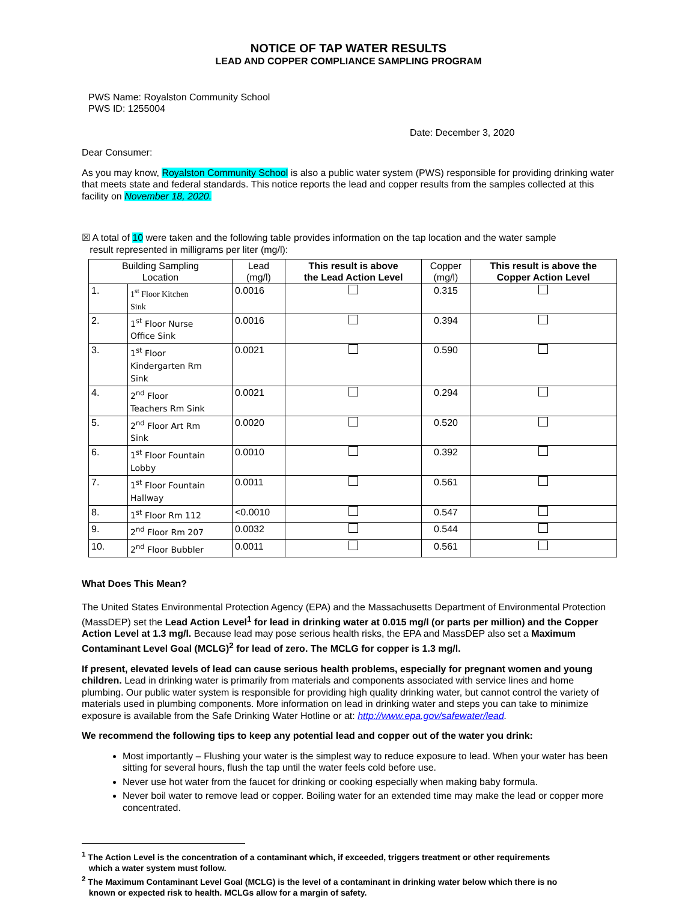NOTICE OF TAP WATER RESULTS
LEAD AND COPPER COMPLIANCE SAMPLING PROGRAM
PWS Name: Royalston Community School
PWS ID: 1255004
Date: December 3, 2020
Dear Consumer:
As you may know, Royalston Community School is also a public water system (PWS) responsible for providing drinking water that meets state and federal standards. This notice reports the lead and copper results from the samples collected at this facility on November 18, 2020.
☒ A total of 10 were taken and the following table provides information on the tap location and the water sample
result represented in milligrams per liter (mg/l):
| Building Sampling Location | | Lead (mg/l) | This result is above the Lead Action Level | Copper (mg/l) | This result is above the Copper Action Level |
| --- | --- | --- | --- | --- | --- |
| 1. | 1<sup>st</sup> Floor Kitchen Sink | 0.0016 | | 0.315 | |
| 2. | 1<sup>st</sup> Floor Nurse Office Sink | 0.0016 | | 0.394 | |
| 3. | 1<sup>st</sup> Floor Kindergarten Rm Sink | 0.0021 | | 0.590 | |
| 4. | 2<sup>nd</sup> Floor Teachers Rm Sink | 0.0021 | | 0.294 | |
| 5. | 2<sup>nd</sup> Floor Art Rm Sink | 0.0020 | | 0.520 | |
| 6. | 1<sup>st</sup> Floor Fountain Lobby | 0.0010 | | 0.392 | |
| 7. | 1<sup>st</sup> Floor Fountain Hallway | 0.0011 | | 0.561 | |
| 8. | 1<sup>st</sup> Floor Rm 112 | <0.0010 | | 0.547 | |
| 9. | 2<sup>nd</sup> Floor Rm 207 | 0.0032 | | 0.544 | |
| 10. | 2<sup>nd</sup> Floor Bubbler | 0.0011 | | 0.561 | |
What Does This Mean?
The United States Environmental Protection Agency (EPA) and the Massachusetts Department of Environmental Protection (MassDEP) set the Lead Action Level<sup>1</sup> for lead in drinking water at 0.015 mg/l (or parts per million) and the Copper Action Level at 1.3 mg/l. Because lead may pose serious health risks, the EPA and MassDEP also set a Maximum Contaminant Level Goal (MCLG)<sup>2</sup> for lead of zero. The MCLG for copper is 1.3 mg/l.
If present, elevated levels of lead can cause serious health problems, especially for pregnant women and young children. Lead in drinking water is primarily from materials and components associated with service lines and home plumbing. Our public water system is responsible for providing high quality drinking water, but cannot control the variety of materials used in plumbing components. More information on lead in drinking water and steps you can take to minimize exposure is available from the Safe Drinking Water Hotline or at: http://www.epa.gov/safewater/lead.
We recommend the following tips to keep any potential lead and copper out of the water you drink:
Most importantly – Flushing your water is the simplest way to reduce exposure to lead. When your water has been sitting for several hours, flush the tap until the water feels cold before use.
Never use hot water from the faucet for drinking or cooking especially when making baby formula.
Never boil water to remove lead or copper. Boiling water for an extended time may make the lead or copper more concentrated.
<sup>1</sup> The Action Level is the concentration of a contaminant which, if exceeded, triggers treatment or other requirements
which a water system must follow.
<sup>2</sup> The Maximum Contaminant Level Goal (MCLG) is the level of a contaminant in drinking water below which there is no
known or expected risk to health. MCLGs allow for a margin of safety.